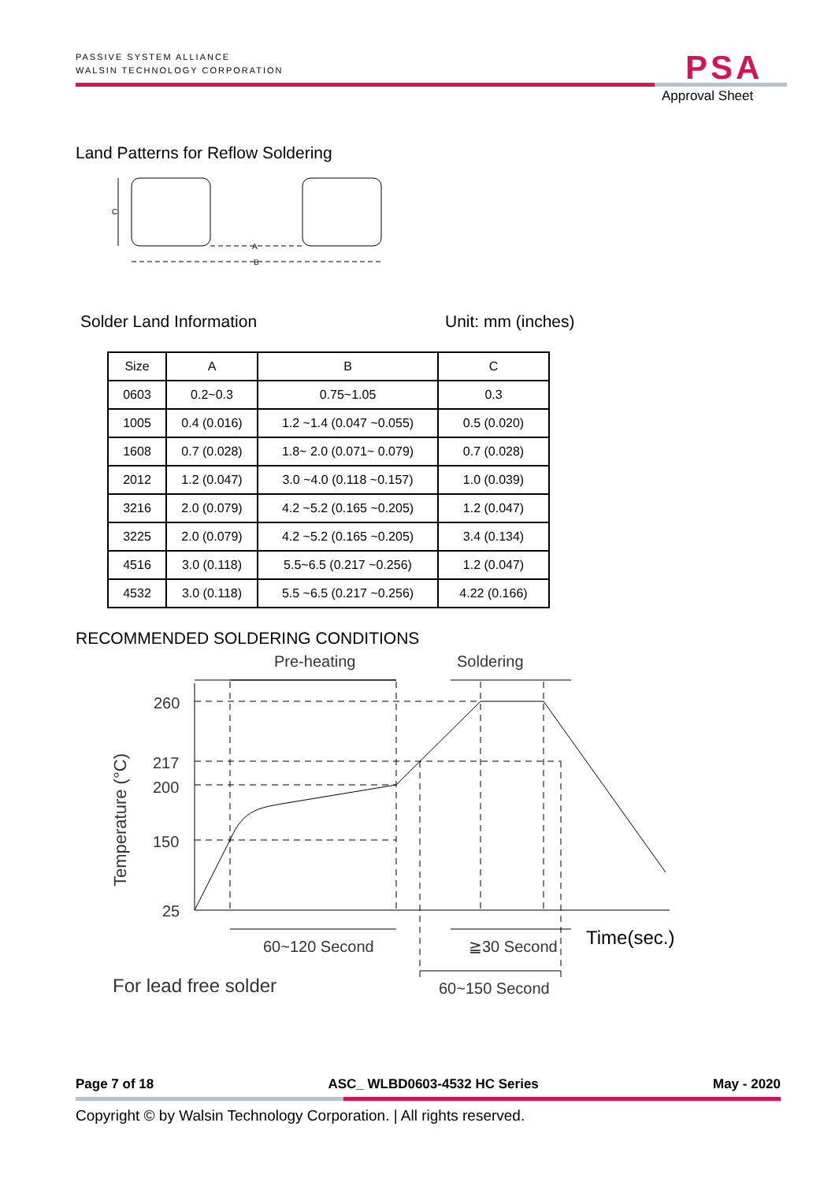PASSIVE SYSTEM ALLIANCE
WALSIN TECHNOLOGY CORPORATION
PSA
Approval Sheet
Land Patterns for Reflow Soldering
C
A
B
Solder Land Information Unit: mm (inches)
| Size | A | B | C |
| --- | --- | --- | --- |
| 0603 | 0.2~0.3 | 0.75~1.05 | 0.3 |
| 1005 | 0.4 (0.016) | 1.2 ~1.4 (0.047 ~0.055) | 0.5 (0.020) |
| 1608 | 0.7 (0.028) | 1.8~ 2.0 (0.071~ 0.079) | 0.7 (0.028) |
| 2012 | 1.2 (0.047) | 3.0 ~4.0 (0.118 ~0.157) | 1.0 (0.039) |
| 3216 | 2.0 (0.079) | 4.2 ~5.2 (0.165 ~0.205) | 1.2 (0.047) |
| 3225 | 2.0 (0.079) | 4.2 ~5.2 (0.165 ~0.205) | 3.4 (0.134) |
| 4516 | 3.0 (0.118) | 5.5~6.5 (0.217 ~0.256) | 1.2 (0.047) |
| 4532 | 3.0 (0.118) | 5.5 ~6.5 (0.217 ~0.256) | 4.22 (0.166) |
RECOMMENDED SOLDERING CONDITIONS
Pre-heating
Soldering
260
217
200
150
25
Temperature (°C)
60~120 Second
≧30 Second
Time(sec.)
For lead free solder
60~150 Second
Page 7 of 18 ASC_ WLBD0603-4532 HC Series May - 2020
Copyright © by Walsin Technology Corporation. | All rights reserved.